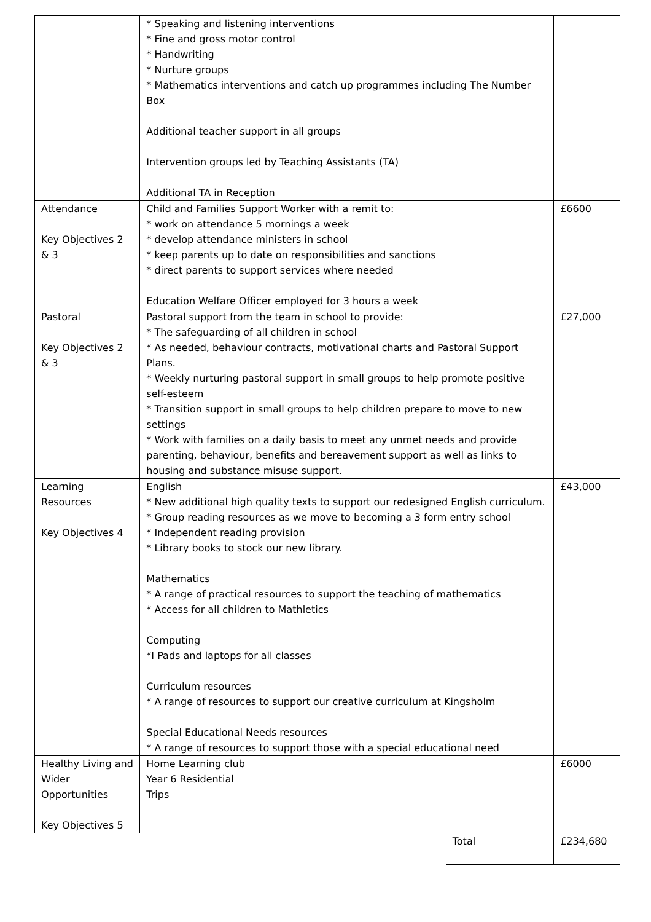| | * Speaking and listening interventions * Fine and gross motor control * Handwriting * Nurture groups * Mathematics interventions and catch up programmes including The Number Box Additional teacher support in all groups Intervention groups led by Teaching Assistants (TA) Additional TA in Reception | | |
| Attendance Key Objectives 2 & 3 | Child and Families Support Worker with a remit to: * work on attendance 5 mornings a week * develop attendance ministers in school * keep parents up to date on responsibilities and sanctions * direct parents to support services where needed Education Welfare Officer employed for 3 hours a week | | £6600 |
| Pastoral Key Objectives 2 & 3 | Pastoral support from the team in school to provide: * The safeguarding of all children in school * As needed, behaviour contracts, motivational charts and Pastoral Support Plans. * Weekly nurturing pastoral support in small groups to help promote positive self-esteem * Transition support in small groups to help children prepare to move to new settings * Work with families on a daily basis to meet any unmet needs and provide parenting, behaviour, benefits and bereavement support as well as links to housing and substance misuse support. | | £27,000 |
| Learning Resources Key Objectives 4 | English * New additional high quality texts to support our redesigned English curriculum. * Group reading resources as we move to becoming a 3 form entry school * Independent reading provision * Library books to stock our new library. Mathematics * A range of practical resources to support the teaching of mathematics * Access for all children to Mathletics Computing *I Pads and laptops for all classes Curriculum resources * A range of resources to support our creative curriculum at Kingsholm Special Educational Needs resources * A range of resources to support those with a special educational need | | £43,000 |
| Healthy Living and Wider Opportunities Key Objectives 5 | Home Learning club Year 6 Residential Trips | | £6000 |
| | | Total | £234,680 |